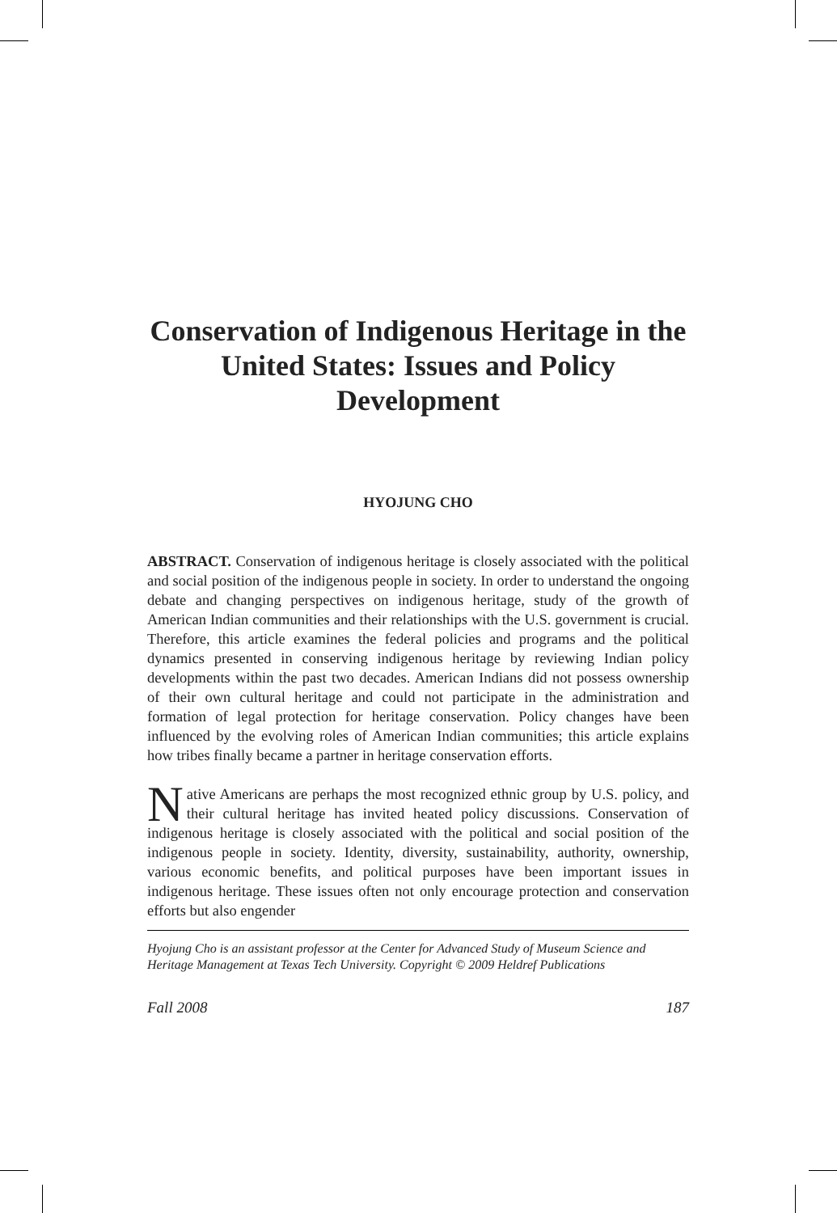Conservation of Indigenous Heritage in the United States: Issues and Policy Development
HYOJUNG CHO
ABSTRACT. Conservation of indigenous heritage is closely associated with the political and social position of the indigenous people in society. In order to understand the ongoing debate and changing perspectives on indigenous heritage, study of the growth of American Indian communities and their relationships with the U.S. government is crucial. Therefore, this article examines the federal policies and programs and the political dynamics presented in conserving indigenous heritage by reviewing Indian policy developments within the past two decades. American Indians did not possess ownership of their own cultural heritage and could not participate in the administration and formation of legal protection for heritage conservation. Policy changes have been influenced by the evolving roles of American Indian communities; this article explains how tribes finally became a partner in heritage conservation efforts.
Native Americans are perhaps the most recognized ethnic group by U.S. policy, and their cultural heritage has invited heated policy discussions. Conservation of indigenous heritage is closely associated with the political and social position of the indigenous people in society. Identity, diversity, sustainability, authority, ownership, various economic benefits, and political purposes have been important issues in indigenous heritage. These issues often not only encourage protection and conservation efforts but also engender
Hyojung Cho is an assistant professor at the Center for Advanced Study of Museum Science and Heritage Management at Texas Tech University. Copyright © 2009 Heldref Publications
Fall 2008 187